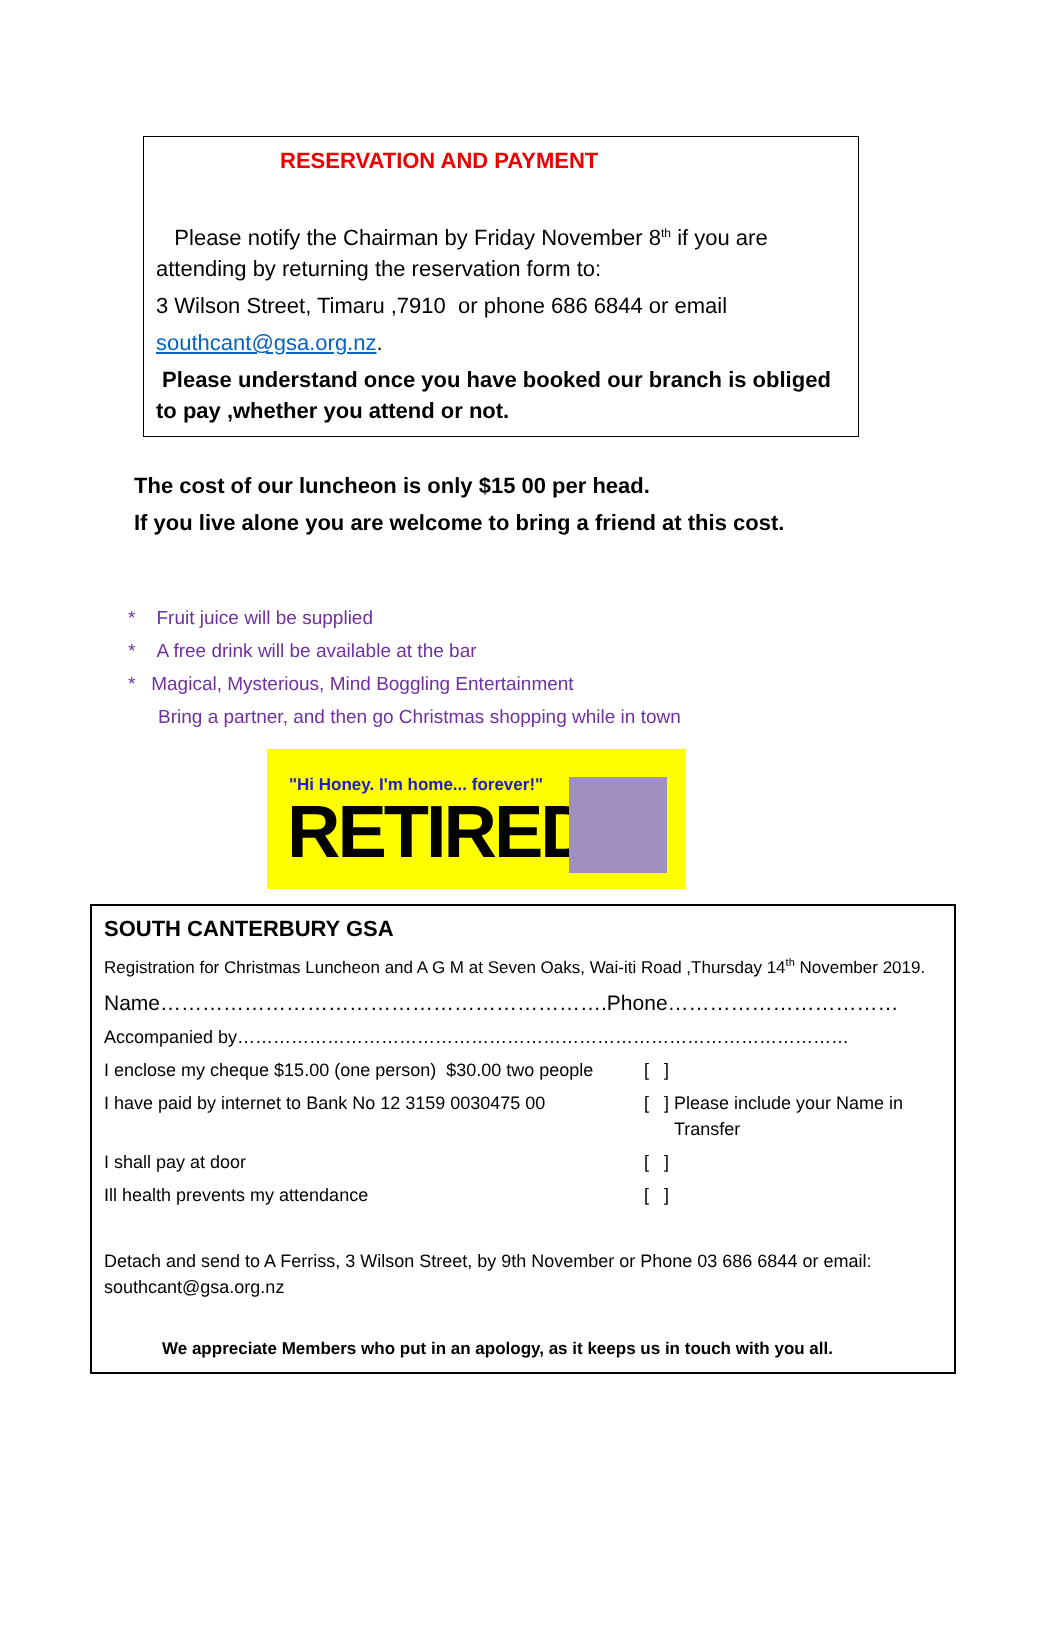RESERVATION AND PAYMENT
Please notify the Chairman by Friday November 8<sup>th</sup> if you are attending by returning the reservation form to:
3 Wilson Street, Timaru ,7910 or phone 686 6844 or email
southcant@gsa.org.nz.
Please understand once you have booked our branch is obliged to pay ,whether you attend or not.
The cost of our luncheon is only $15 00 per head.
If you live alone you are welcome to bring a friend at this cost.
* Fruit juice will be supplied
* A free drink will be available at the bar
* Magical, Mysterious, Mind Boggling Entertainment
Bring a partner, and then go Christmas shopping while in town
"Hi Honey. I'm home... forever!"
RETIRED
SOUTH CANTERBURY GSA
Registration for Christmas Luncheon and A G M at Seven Oaks, Wai-iti Road ,Thursday 14<sup>th</sup> November 2019.
Name……………………………………………………….Phone……………………………
Accompanied by…………………………………………………………………………………………
I enclose my cheque $15.00 (one person) $30.00 two people [ ]
I have paid by internet to Bank No 12 3159 0030475 00 [ ] Please include your Name in
Transfer
I shall pay at door [ ]
Ill health prevents my attendance [ ]
Detach and send to A Ferriss, 3 Wilson Street, by 9th November or Phone 03 686 6844 or email: southcant@gsa.org.nz
We appreciate Members who put in an apology, as it keeps us in touch with you all.